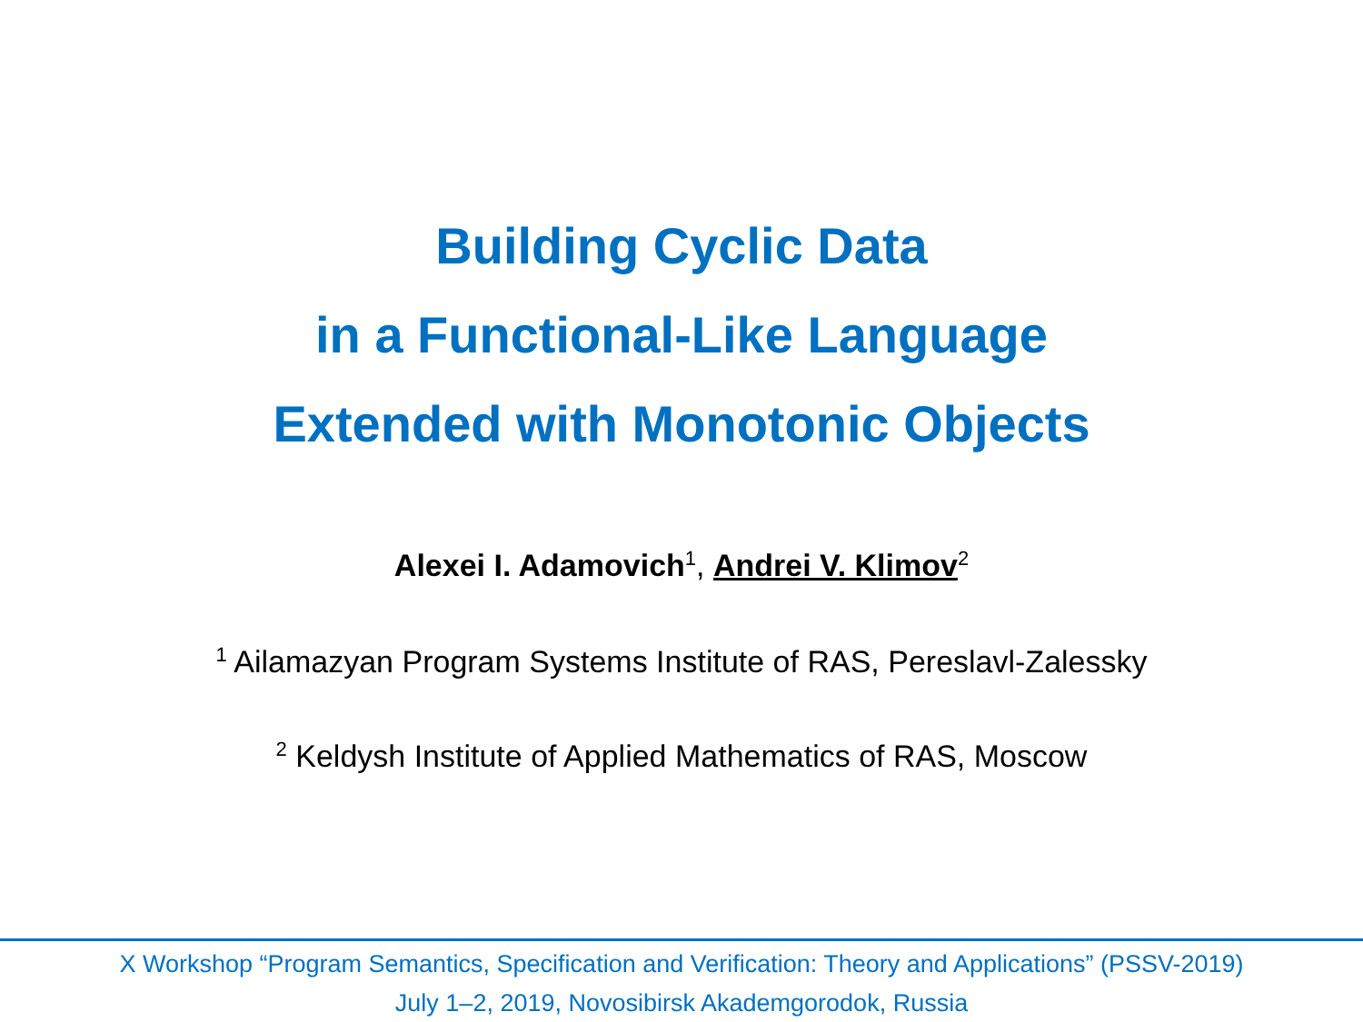Building Cyclic Data
in a Functional-Like Language
Extended with Monotonic Objects
Alexei I. Adamovich<sup>1</sup>, Andrei V. Klimov<sup>2</sup>
<sup>1</sup> Ailamazyan Program Systems Institute of RAS, Pereslavl-Zalessky
<sup>2</sup> Keldysh Institute of Applied Mathematics of RAS, Moscow
X Workshop “Program Semantics, Specification and Verification: Theory and Applications” (PSSV-2019)
July 1–2, 2019, Novosibirsk Akademgorodok, Russia